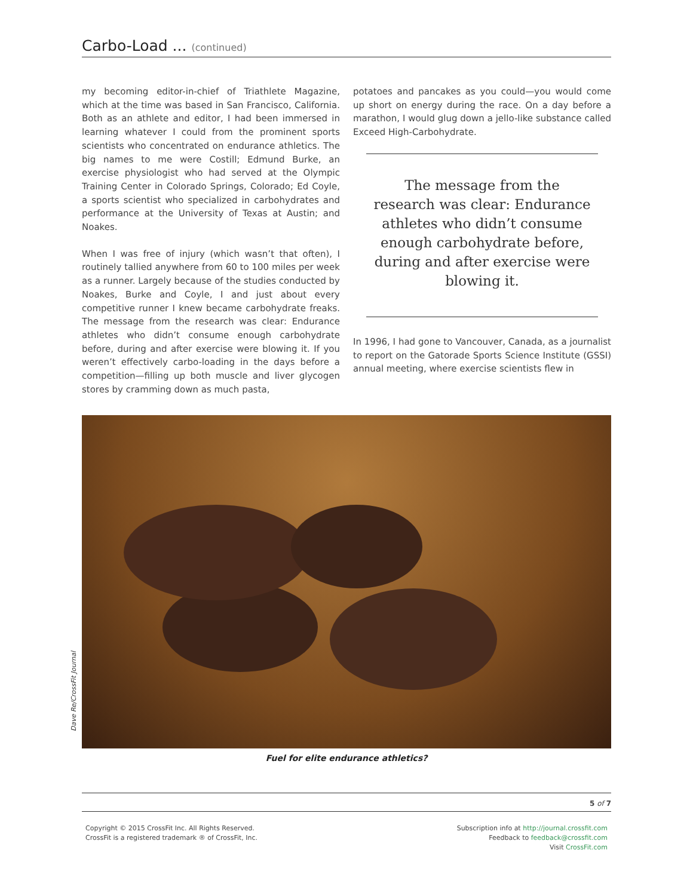Carbo-Load ... (continued)
my becoming editor-in-chief of Triathlete Magazine, which at the time was based in San Francisco, California. Both as an athlete and editor, I had been immersed in learning whatever I could from the prominent sports scientists who concentrated on endurance athletics. The big names to me were Costill; Edmund Burke, an exercise physiologist who had served at the Olympic Training Center in Colorado Springs, Colorado; Ed Coyle, a sports scientist who specialized in carbohydrates and performance at the University of Texas at Austin; and Noakes.
When I was free of injury (which wasn’t that often), I routinely tallied anywhere from 60 to 100 miles per week as a runner. Largely because of the studies conducted by Noakes, Burke and Coyle, I and just about every competitive runner I knew became carbohydrate freaks. The message from the research was clear: Endurance athletes who didn’t consume enough carbohydrate before, during and after exercise were blowing it. If you weren’t effectively carbo-loading in the days before a competition—filling up both muscle and liver glycogen stores by cramming down as much pasta,
potatoes and pancakes as you could—you would come up short on energy during the race. On a day before a marathon, I would glug down a jello-like substance called Exceed High-Carbohydrate.
The message from the research was clear: Endurance athletes who didn’t consume enough carbohydrate before, during and after exercise were blowing it.
In 1996, I had gone to Vancouver, Canada, as a journalist to report on the Gatorade Sports Science Institute (GSSI) annual meeting, where exercise scientists flew in
Dave Re/CrossFit Journal
Fuel for elite endurance athletics?
5 of 7
Copyright © 2015 CrossFit Inc. All Rights Reserved.
CrossFit is a registered trademark ® of CrossFit, Inc.
Subscription info at http://journal.crossfit.com
Feedback to feedback@crossfit.com
Visit CrossFit.com